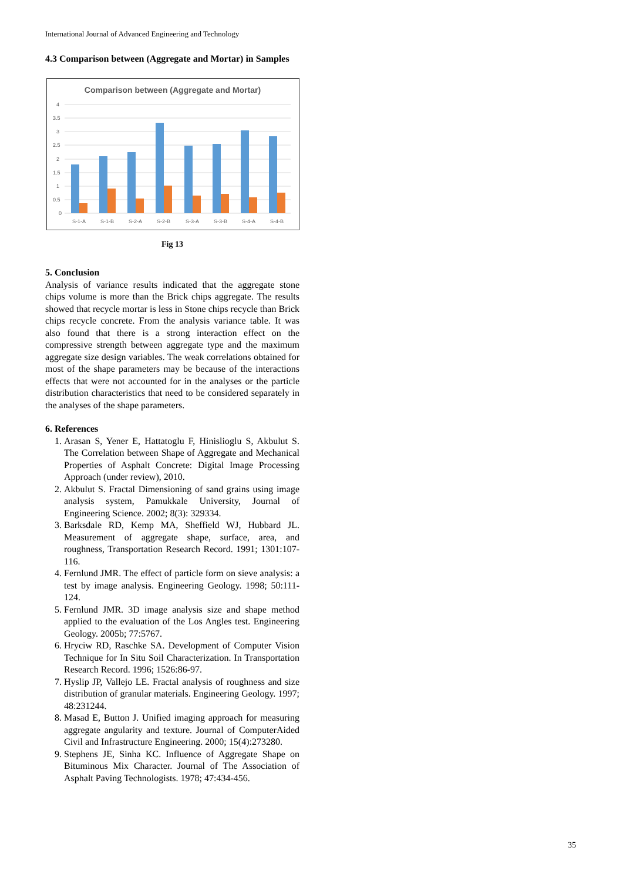International Journal of Advanced Engineering and Technology
4.3 Comparison between (Aggregate and Mortar) in Samples
Comparison between (Aggregate and Mortar)
0
0.5
1
1.5
2
2.5
3
3.5
4
S-1-A
S-1-B
S-2-A
S-2-B
S-3-A
S-3-B
S-4-A
S-4-B
Fig 13
5. Conclusion
Analysis of variance results indicated that the aggregate stone chips volume is more than the Brick chips aggregate. The results showed that recycle mortar is less in Stone chips recycle than Brick chips recycle concrete. From the analysis variance table. It was also found that there is a strong interaction effect on the compressive strength between aggregate type and the maximum aggregate size design variables. The weak correlations obtained for most of the shape parameters may be because of the interactions effects that were not accounted for in the analyses or the particle distribution characteristics that need to be considered separately in the analyses of the shape parameters.
6. References
1. Arasan S, Yener E, Hattatoglu F, Hinislioglu S, Akbulut S. The Correlation between Shape of Aggregate and Mechanical Properties of Asphalt Concrete: Digital Image Processing Approach (under review), 2010.
2. Akbulut S. Fractal Dimensioning of sand grains using image analysis system, Pamukkale University, Journal of Engineering Science. 2002; 8(3): 329334.
3. Barksdale RD, Kemp MA, Sheffield WJ, Hubbard JL. Measurement of aggregate shape, surface, area, and roughness, Transportation Research Record. 1991; 1301:107-116.
4. Fernlund JMR. The effect of particle form on sieve analysis: a test by image analysis. Engineering Geology. 1998; 50:111-124.
5. Fernlund JMR. 3D image analysis size and shape method applied to the evaluation of the Los Angles test. Engineering Geology. 2005b; 77:5767.
6. Hryciw RD, Raschke SA. Development of Computer Vision Technique for In Situ Soil Characterization. In Transportation Research Record. 1996; 1526:86-97.
7. Hyslip JP, Vallejo LE. Fractal analysis of roughness and size distribution of granular materials. Engineering Geology. 1997; 48:231244.
8. Masad E, Button J. Unified imaging approach for measuring aggregate angularity and texture. Journal of ComputerAided Civil and Infrastructure Engineering. 2000; 15(4):273280.
9. Stephens JE, Sinha KC. Influence of Aggregate Shape on Bituminous Mix Character. Journal of The Association of Asphalt Paving Technologists. 1978; 47:434-456.
35